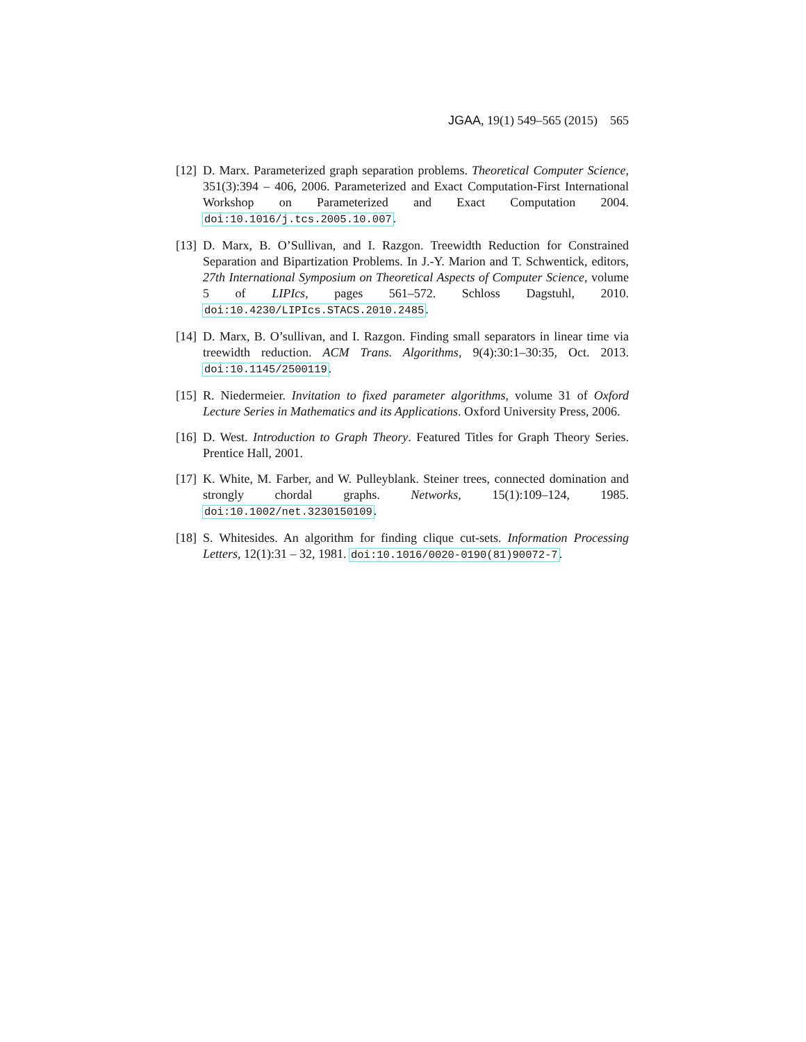JGAA, 19(1) 549–565 (2015) 565
[12]
D. Marx. Parameterized graph separation problems. Theoretical Computer Science, 351(3):394 – 406, 2006. Parameterized and Exact Computation-First International Workshop on Parameterized and Exact Computation 2004. doi:10.1016/j.tcs.2005.10.007.
[13]
D. Marx, B. O’Sullivan, and I. Razgon. Treewidth Reduction for Constrained Separation and Bipartization Problems. In J.-Y. Marion and T. Schwentick, editors, 27th International Symposium on Theoretical Aspects of Computer Science, volume 5 of LIPIcs, pages 561–572. Schloss Dagstuhl, 2010. doi:10.4230/LIPIcs.STACS.2010.2485.
[14]
D. Marx, B. O’sullivan, and I. Razgon. Finding small separators in linear time via treewidth reduction. ACM Trans. Algorithms, 9(4):30:1–30:35, Oct. 2013. doi:10.1145/2500119.
[15]
R. Niedermeier. Invitation to fixed parameter algorithms, volume 31 of Oxford Lecture Series in Mathematics and its Applications. Oxford University Press, 2006.
[16]
D. West. Introduction to Graph Theory. Featured Titles for Graph Theory Series. Prentice Hall, 2001.
[17]
K. White, M. Farber, and W. Pulleyblank. Steiner trees, connected domination and strongly chordal graphs. Networks, 15(1):109–124, 1985. doi:10.1002/net.3230150109.
[18]
S. Whitesides. An algorithm for finding clique cut-sets. Information Processing Letters, 12(1):31 – 32, 1981. doi:10.1016/0020-0190(81)90072-7.